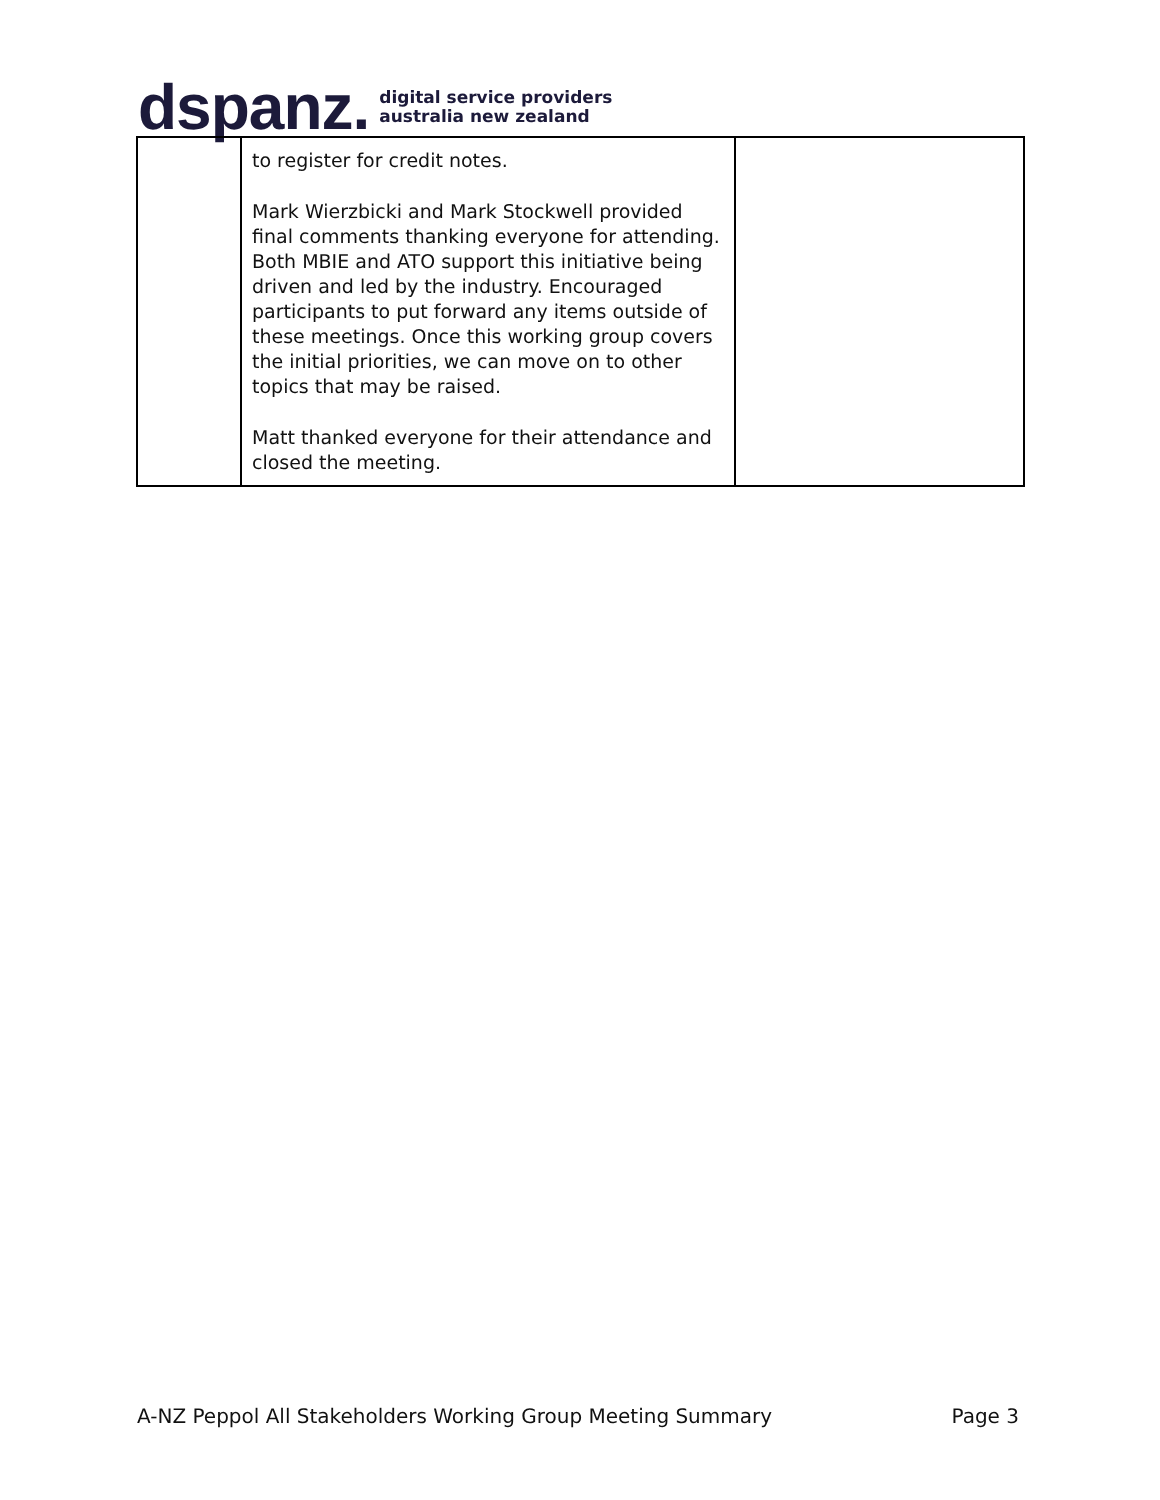dspanz. digital service providers
australia new zealand
| | to register for credit notes. Mark Wierzbicki and Mark Stockwell provided final comments thanking everyone for attending. Both MBIE and ATO support this initiative being driven and led by the industry. Encouraged participants to put forward any items outside of these meetings. Once this working group covers the initial priorities, we can move on to other topics that may be raised. Matt thanked everyone for their attendance and closed the meeting. | |
A-NZ Peppol All Stakeholders Working Group Meeting Summary Page 3